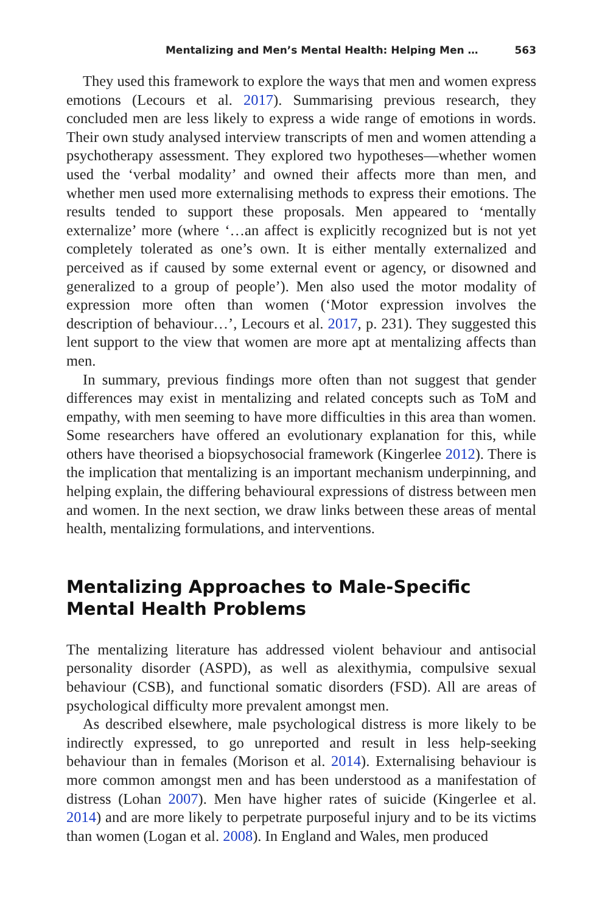Mentalizing and Men’s Mental Health: Helping Men … 563
They used this framework to explore the ways that men and women express emotions (Lecours et al. 2017). Summarising previous research, they concluded men are less likely to express a wide range of emotions in words. Their own study analysed interview transcripts of men and women attending a psychotherapy assessment. They explored two hypotheses—whether women used the ‘verbal modality’ and owned their affects more than men, and whether men used more externalising methods to express their emotions. The results tended to support these proposals. Men appeared to ‘mentally externalize’ more (where ‘…an affect is explicitly recognized but is not yet completely tolerated as one’s own. It is either mentally externalized and perceived as if caused by some external event or agency, or disowned and generalized to a group of people’). Men also used the motor modality of expression more often than women (‘Motor expression involves the description of behaviour…’, Lecours et al. 2017, p. 231). They suggested this lent support to the view that women are more apt at mentalizing affects than men.
In summary, previous findings more often than not suggest that gender differences may exist in mentalizing and related concepts such as ToM and empathy, with men seeming to have more difficulties in this area than women. Some researchers have offered an evolutionary explanation for this, while others have theorised a biopsychosocial framework (Kingerlee 2012). There is the implication that mentalizing is an important mechanism underpinning, and helping explain, the differing behavioural expressions of distress between men and women. In the next section, we draw links between these areas of mental health, mentalizing formulations, and interventions.
Mentalizing Approaches to Male-Specific
Mental Health Problems
The mentalizing literature has addressed violent behaviour and antisocial personality disorder (ASPD), as well as alexithymia, compulsive sexual behaviour (CSB), and functional somatic disorders (FSD). All are areas of psychological difficulty more prevalent amongst men.
As described elsewhere, male psychological distress is more likely to be indirectly expressed, to go unreported and result in less help-seeking behaviour than in females (Morison et al. 2014). Externalising behaviour is more common amongst men and has been understood as a manifestation of distress (Lohan 2007). Men have higher rates of suicide (Kingerlee et al. 2014) and are more likely to perpetrate purposeful injury and to be its victims than women (Logan et al. 2008). In England and Wales, men produced